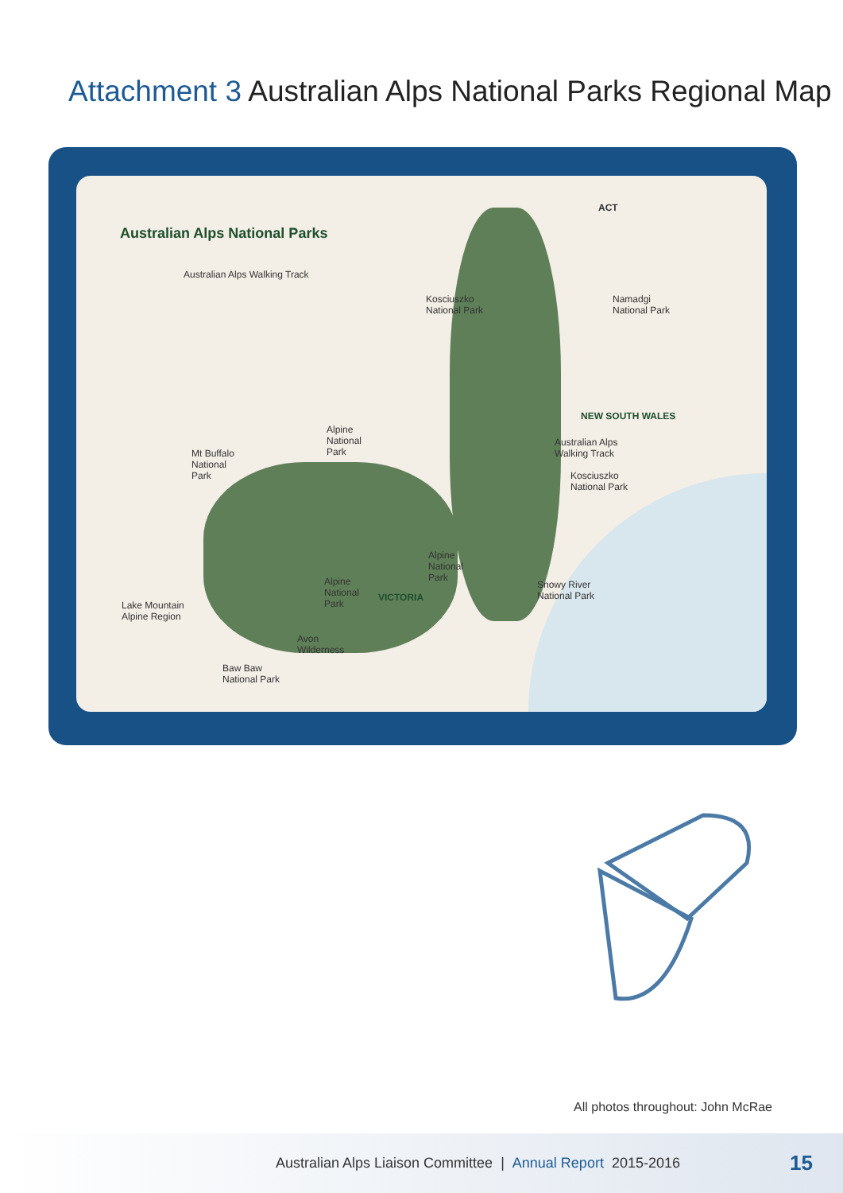Attachment 3 Australian Alps National Parks Regional Map
Australian Alps National Parks
Australian Alps Walking Track
ACT
Kosciuszko
National Park
Namadgi
National Park
NEW SOUTH WALES
Australian Alps
Walking Track
Kosciuszko
National Park
Alpine
National
Park
Mt Buffalo
National
Park
Alpine
National
Park
Alpine
National
Park
VICTORIA
Snowy River
National Park
Lake Mountain
Alpine Region
Avon
Wilderness
Baw Baw
National Park
All photos throughout: John McRae
Australian Alps Liaison Committee | Annual Report 2015-2016
15